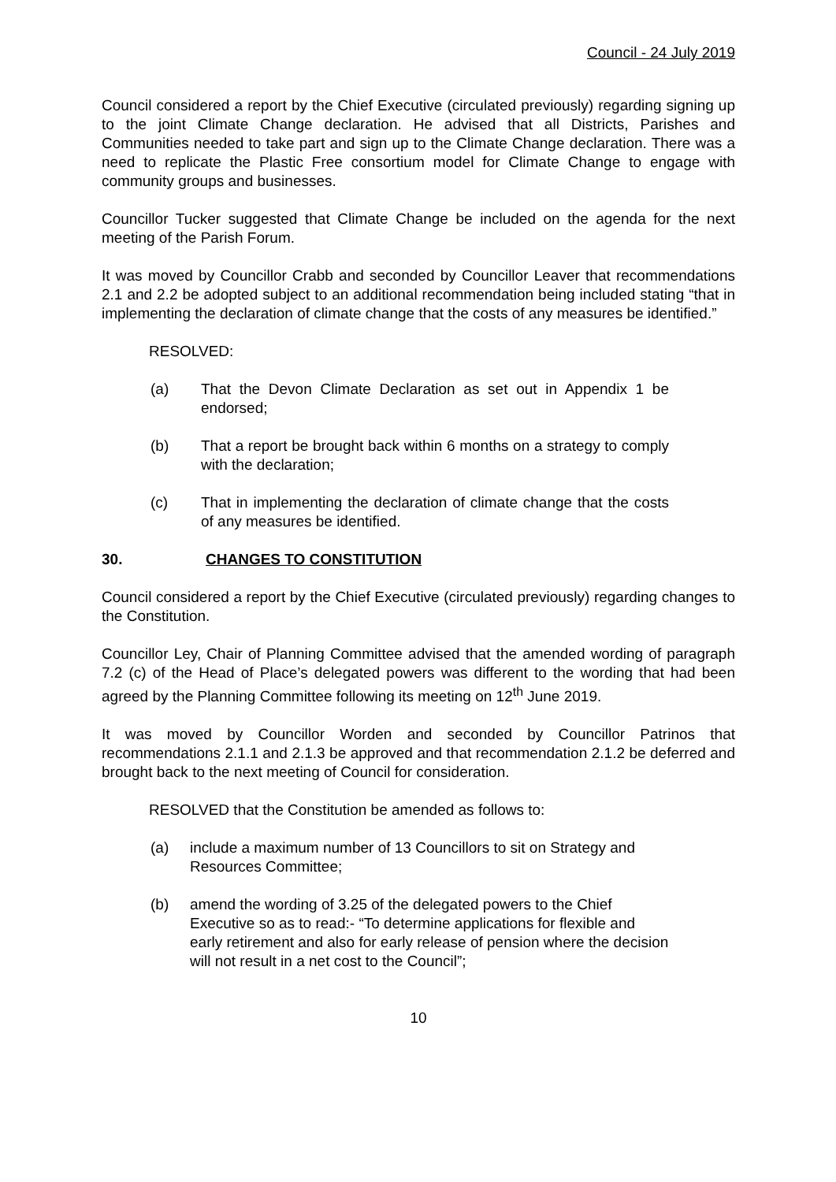Council - 24 July 2019
Council considered a report by the Chief Executive (circulated previously) regarding signing up to the joint Climate Change declaration. He advised that all Districts, Parishes and Communities needed to take part and sign up to the Climate Change declaration. There was a need to replicate the Plastic Free consortium model for Climate Change to engage with community groups and businesses.
Councillor Tucker suggested that Climate Change be included on the agenda for the next meeting of the Parish Forum.
It was moved by Councillor Crabb and seconded by Councillor Leaver that recommendations 2.1 and 2.2 be adopted subject to an additional recommendation being included stating “that in implementing the declaration of climate change that the costs of any measures be identified.”
RESOLVED:
(a) That the Devon Climate Declaration as set out in Appendix 1 be endorsed;
(b) That a report be brought back within 6 months on a strategy to comply with the declaration;
(c) That in implementing the declaration of climate change that the costs of any measures be identified.
30. CHANGES TO CONSTITUTION
Council considered a report by the Chief Executive (circulated previously) regarding changes to the Constitution.
Councillor Ley, Chair of Planning Committee advised that the amended wording of paragraph 7.2 (c) of the Head of Place’s delegated powers was different to the wording that had been agreed by the Planning Committee following its meeting on 12<sup>th</sup> June 2019.
It was moved by Councillor Worden and seconded by Councillor Patrinos that recommendations 2.1.1 and 2.1.3 be approved and that recommendation 2.1.2 be deferred and brought back to the next meeting of Council for consideration.
RESOLVED that the Constitution be amended as follows to:
(a) include a maximum number of 13 Councillors to sit on Strategy and Resources Committee;
(b) amend the wording of 3.25 of the delegated powers to the Chief Executive so as to read:- “To determine applications for flexible and early retirement and also for early release of pension where the decision will not result in a net cost to the Council”;
10